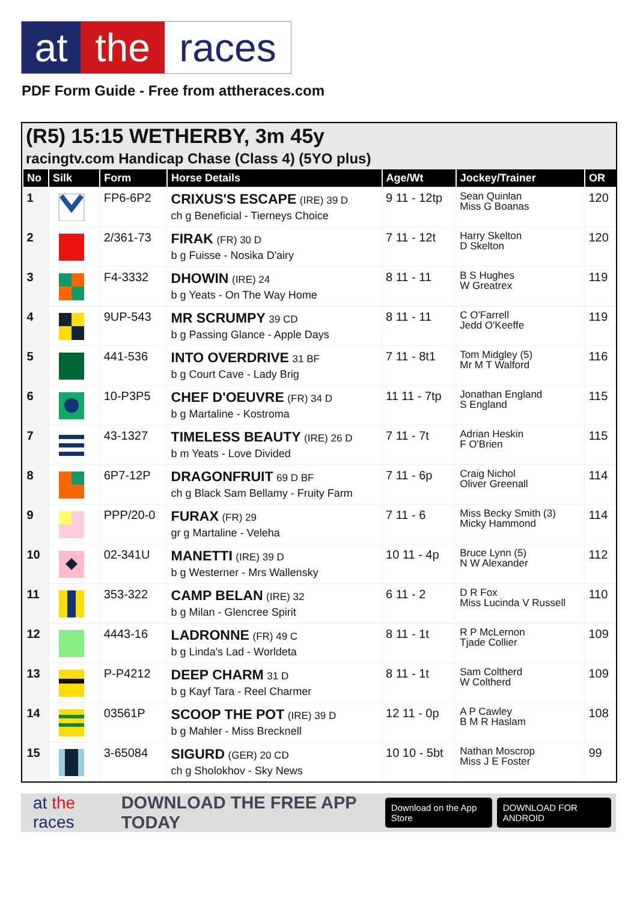at the races
PDF Form Guide - Free from attheraces.com
(R5) 15:15 WETHERBY, 3m 45y
racingtv.com Handicap Chase (Class 4) (5YO plus)
| No | Silk | Form | Horse Details | Age/Wt | Jockey/Trainer | OR |
| --- | --- | --- | --- | --- | --- | --- |
| 1 | | FP6-6P2 | CRIXUS'S ESCAPE (IRE) 39 D ch g Beneficial - Tierneys Choice | 9 11 - 12tp | Sean Quinlan Miss G Boanas | 120 |
| 2 | | 2/361-73 | FIRAK (FR) 30 D b g Fuisse - Nosika D'airy | 7 11 - 12t | Harry Skelton D Skelton | 120 |
| 3 | | F4-3332 | DHOWIN (IRE) 24 b g Yeats - On The Way Home | 8 11 - 11 | B S Hughes W Greatrex | 119 |
| 4 | | 9UP-543 | MR SCRUMPY 39 CD b g Passing Glance - Apple Days | 8 11 - 11 | C O'Farrell Jedd O'Keeffe | 119 |
| 5 | | 441-536 | INTO OVERDRIVE 31 BF b g Court Cave - Lady Brig | 7 11 - 8t1 | Tom Midgley (5) Mr M T Walford | 116 |
| 6 | | 10-P3P5 | CHEF D'OEUVRE (FR) 34 D b g Martaline - Kostroma | 11 11 - 7tp | Jonathan England S England | 115 |
| 7 | | 43-1327 | TIMELESS BEAUTY (IRE) 26 D b m Yeats - Love Divided | 7 11 - 7t | Adrian Heskin F O'Brien | 115 |
| 8 | | 6P7-12P | DRAGONFRUIT 69 D BF ch g Black Sam Bellamy - Fruity Farm | 7 11 - 6p | Craig Nichol Oliver Greenall | 114 |
| 9 | | PPP/20-0 | FURAX (FR) 29 gr g Martaline - Veleha | 7 11 - 6 | Miss Becky Smith (3) Micky Hammond | 114 |
| 10 | | 02-341U | MANETTI (IRE) 39 D b g Westerner - Mrs Wallensky | 10 11 - 4p | Bruce Lynn (5) N W Alexander | 112 |
| 11 | | 353-322 | CAMP BELAN (IRE) 32 b g Milan - Glencree Spirit | 6 11 - 2 | D R Fox Miss Lucinda V Russell | 110 |
| 12 | | 4443-16 | LADRONNE (FR) 49 C b g Linda's Lad - Worldeta | 8 11 - 1t | R P McLernon Tjade Collier | 109 |
| 13 | | P-P4212 | DEEP CHARM 31 D b g Kayf Tara - Reel Charmer | 8 11 - 1t | Sam Coltherd W Coltherd | 109 |
| 14 | | 03561P | SCOOP THE POT (IRE) 39 D b g Mahler - Miss Brecknell | 12 11 - 0p | A P Cawley B M R Haslam | 108 |
| 15 | | 3-65084 | SIGURD (GER) 20 CD ch g Sholokhov - Sky News | 10 10 - 5bt | Nathan Moscrop Miss J E Foster | 99 |
at the races DOWNLOAD THE FREE APP TODAY Download on the App Store DOWNLOAD FOR ANDROID